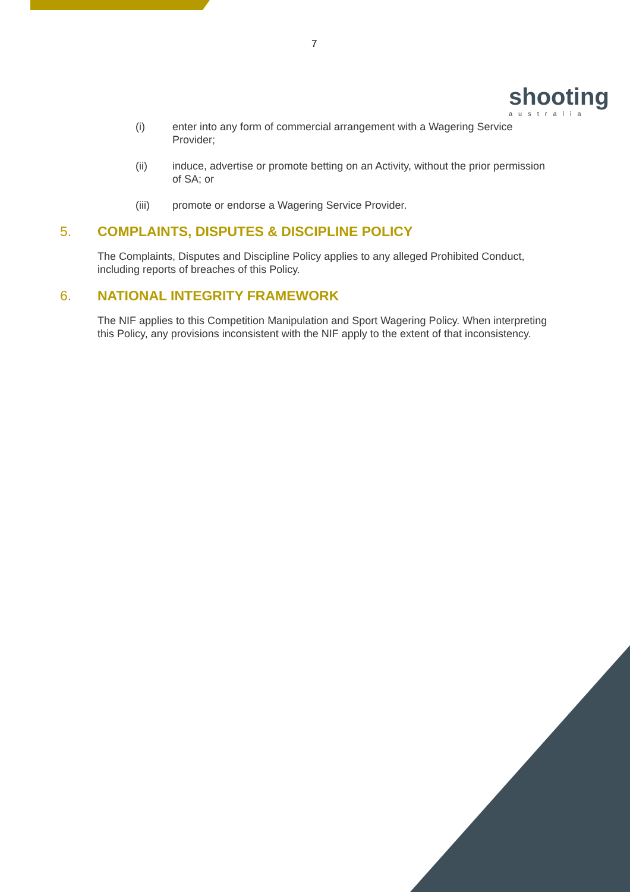7
shooting
australia
(i) enter into any form of commercial arrangement with a Wagering Service Provider;
(ii) induce, advertise or promote betting on an Activity, without the prior permission of SA; or
(iii) promote or endorse a Wagering Service Provider.
5. COMPLAINTS, DISPUTES & DISCIPLINE POLICY
The Complaints, Disputes and Discipline Policy applies to any alleged Prohibited Conduct, including reports of breaches of this Policy.
6. NATIONAL INTEGRITY FRAMEWORK
The NIF applies to this Competition Manipulation and Sport Wagering Policy. When interpreting this Policy, any provisions inconsistent with the NIF apply to the extent of that inconsistency.